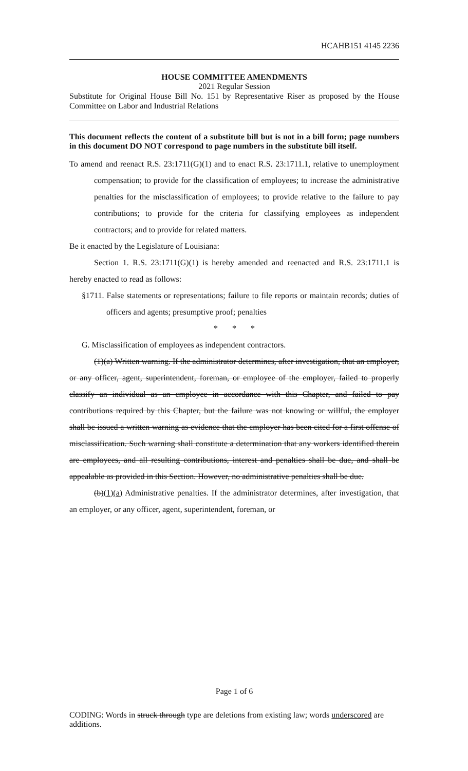HCAHB151 4145 2236
HOUSE COMMITTEE AMENDMENTS
2021 Regular Session
Substitute for Original House Bill No. 151 by Representative Riser as proposed by the House Committee on Labor and Industrial Relations
This document reflects the content of a substitute bill but is not in a bill form; page numbers in this document DO NOT correspond to page numbers in the substitute bill itself.
To amend and reenact R.S. 23:1711(G)(1) and to enact R.S. 23:1711.1, relative to unemployment compensation; to provide for the classification of employees; to increase the administrative penalties for the misclassification of employees; to provide relative to the failure to pay contributions; to provide for the criteria for classifying employees as independent contractors; and to provide for related matters.
Be it enacted by the Legislature of Louisiana:
Section 1. R.S. 23:1711(G)(1) is hereby amended and reenacted and R.S. 23:1711.1 is hereby enacted to read as follows:
§1711. False statements or representations; failure to file reports or maintain records; duties of officers and agents; presumptive proof; penalties
* * *
G. Misclassification of employees as independent contractors.
(1)(a) Written warning. If the administrator determines, after investigation, that an employer, or any officer, agent, superintendent, foreman, or employee of the employer, failed to properly classify an individual as an employee in accordance with this Chapter, and failed to pay contributions required by this Chapter, but the failure was not knowing or willful, the employer shall be issued a written warning as evidence that the employer has been cited for a first offense of misclassification. Such warning shall constitute a determination that any workers identified therein are employees, and all resulting contributions, interest and penalties shall be due, and shall be appealable as provided in this Section. However, no administrative penalties shall be due.
(b)(1)(a) Administrative penalties. If the administrator determines, after investigation, that an employer, or any officer, agent, superintendent, foreman, or
Page 1 of 6
CODING: Words in struck through type are deletions from existing law; words underscored are additions.